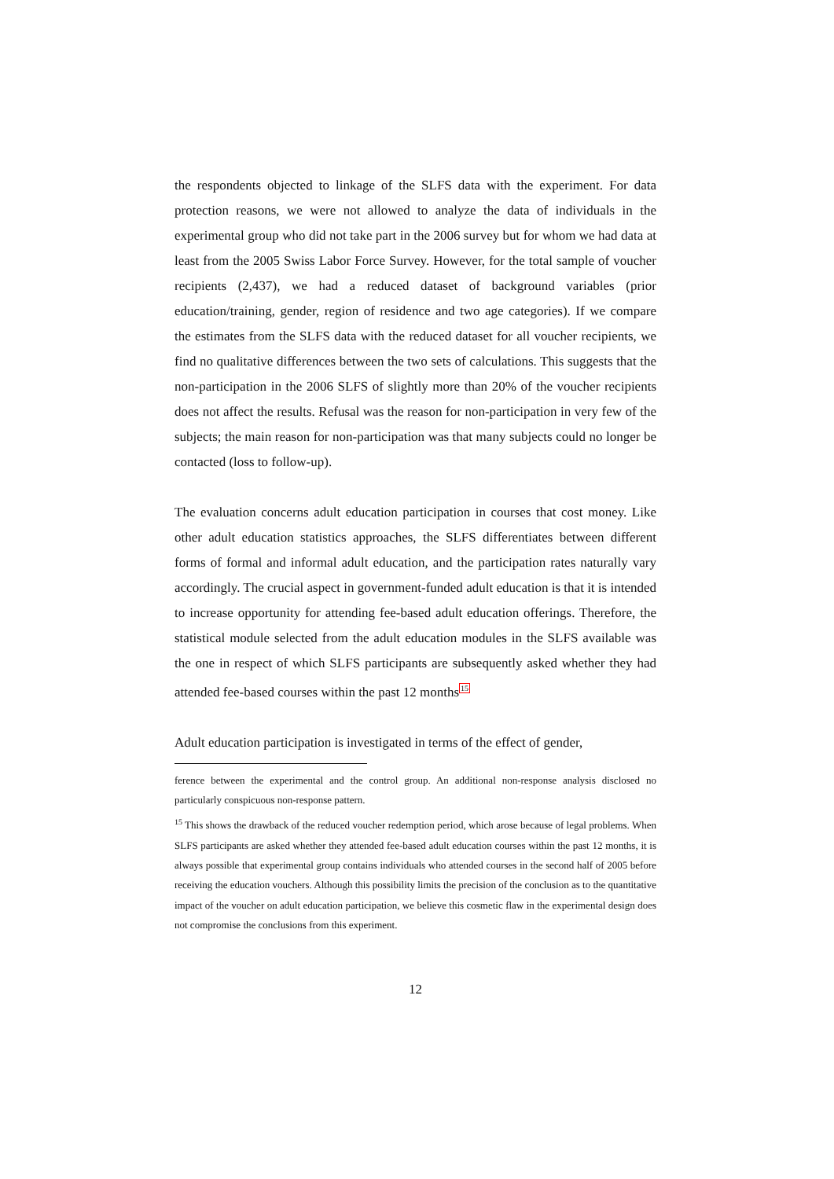the respondents objected to linkage of the SLFS data with the experiment. For data protection reasons, we were not allowed to analyze the data of individuals in the experimental group who did not take part in the 2006 survey but for whom we had data at least from the 2005 Swiss Labor Force Survey. However, for the total sample of voucher recipients (2,437), we had a reduced dataset of background variables (prior education/training, gender, region of residence and two age categories). If we compare the estimates from the SLFS data with the reduced dataset for all voucher recipients, we find no qualitative differences between the two sets of calculations. This suggests that the non-participation in the 2006 SLFS of slightly more than 20% of the voucher recipients does not affect the results. Refusal was the reason for non-participation in very few of the subjects; the main reason for non-participation was that many subjects could no longer be contacted (loss to follow-up).
The evaluation concerns adult education participation in courses that cost money. Like other adult education statistics approaches, the SLFS differentiates between different forms of formal and informal adult education, and the participation rates naturally vary accordingly. The crucial aspect in government-funded adult education is that it is intended to increase opportunity for attending fee-based adult education offerings. Therefore, the statistical module selected from the adult education modules in the SLFS available was the one in respect of which SLFS participants are subsequently asked whether they had attended fee-based courses within the past 12 months<sup>15</sup>
Adult education participation is investigated in terms of the effect of gender,
ference between the experimental and the control group. An additional non-response analysis disclosed no particularly conspicuous non-response pattern.
<sup>15</sup> This shows the drawback of the reduced voucher redemption period, which arose because of legal problems. When SLFS participants are asked whether they attended fee-based adult education courses within the past 12 months, it is always possible that experimental group contains individuals who attended courses in the second half of 2005 before receiving the education vouchers. Although this possibility limits the precision of the conclusion as to the quantitative impact of the voucher on adult education participation, we believe this cosmetic flaw in the experimental design does not compromise the conclusions from this experiment.
12